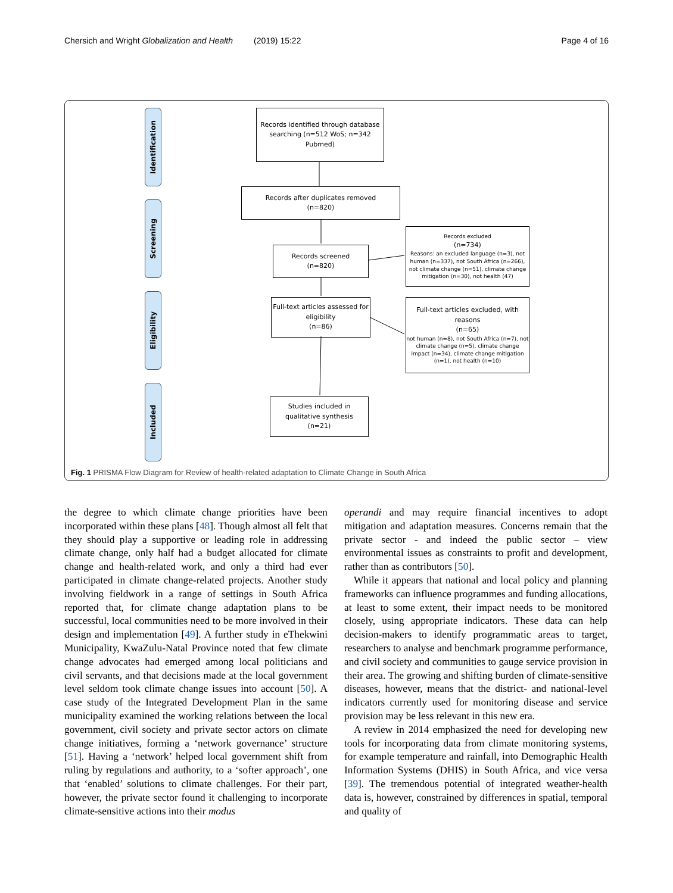Chersich and Wright Globalization and Health (2019) 15:22 Page 4 of 16
Identification
Screening
Eligibility
Included
Records identified through database searching (n=512 WoS; n=342 Pubmed)
Records after duplicates removed
(n=820)
Records screened
(n=820)
Records excluded
(n=734)
Reasons: an excluded language (n=3), not human (n=337), not South Africa (n=266), not climate change (n=51), climate change mitigation (n=30), not health (47)
Full-text articles assessed for eligibility
(n=86)
Full-text articles excluded, with reasons
(n=65)
not human (n=8), not South Africa (n=7), not climate change (n=5), climate change impact (n=34), climate change mitigation (n=1), not health (n=10)
Studies included in qualitative synthesis
(n=21)
Fig. 1 PRISMA Flow Diagram for Review of health-related adaptation to Climate Change in South Africa
the degree to which climate change priorities have been incorporated within these plans [48]. Though almost all felt that they should play a supportive or leading role in addressing climate change, only half had a budget allocated for climate change and health-related work, and only a third had ever participated in climate change-related projects. Another study involving fieldwork in a range of settings in South Africa reported that, for climate change adaptation plans to be successful, local communities need to be more involved in their design and implementation [49]. A further study in eThekwini Municipality, KwaZulu-Natal Province noted that few climate change advocates had emerged among local politicians and civil servants, and that decisions made at the local government level seldom took climate change issues into account [50]. A case study of the Integrated Development Plan in the same municipality examined the working relations between the local government, civil society and private sector actors on climate change initiatives, forming a ‘network governance’ structure [51]. Having a ‘network’ helped local government shift from ruling by regulations and authority, to a ‘softer approach’, one that ‘enabled’ solutions to climate challenges. For their part, however, the private sector found it challenging to incorporate climate-sensitive actions into their modus
operandi and may require financial incentives to adopt mitigation and adaptation measures. Concerns remain that the private sector - and indeed the public sector – view environmental issues as constraints to profit and development, rather than as contributors [50].
While it appears that national and local policy and planning frameworks can influence programmes and funding allocations, at least to some extent, their impact needs to be monitored closely, using appropriate indicators. These data can help decision-makers to identify programmatic areas to target, researchers to analyse and benchmark programme performance, and civil society and communities to gauge service provision in their area. The growing and shifting burden of climate-sensitive diseases, however, means that the district- and national-level indicators currently used for monitoring disease and service provision may be less relevant in this new era.
A review in 2014 emphasized the need for developing new tools for incorporating data from climate monitoring systems, for example temperature and rainfall, into Demographic Health Information Systems (DHIS) in South Africa, and vice versa [39]. The tremendous potential of integrated weather-health data is, however, constrained by differences in spatial, temporal and quality of